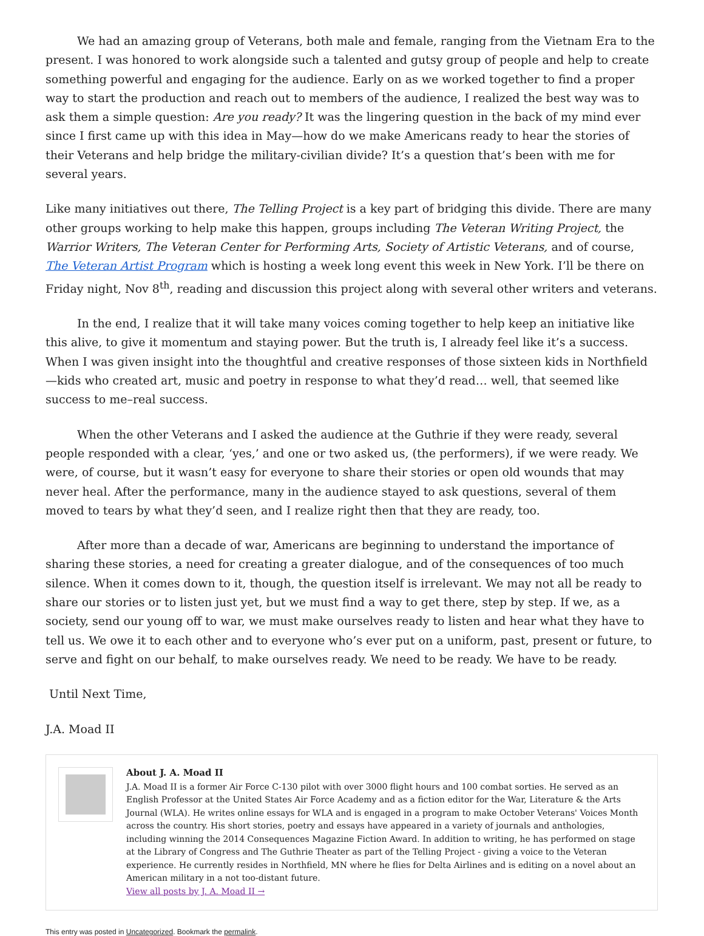We had an amazing group of Veterans, both male and female, ranging from the Vietnam Era to the present. I was honored to work alongside such a talented and gutsy group of people and help to create something powerful and engaging for the audience. Early on as we worked together to find a proper way to start the production and reach out to members of the audience, I realized the best way was to ask them a simple question: Are you ready? It was the lingering question in the back of my mind ever since I first came up with this idea in May—how do we make Americans ready to hear the stories of their Veterans and help bridge the military-civilian divide? It’s a question that’s been with me for several years.
Like many initiatives out there, The Telling Project is a key part of bridging this divide. There are many other groups working to help make this happen, groups including The Veteran Writing Project, the Warrior Writers, The Veteran Center for Performing Arts, Society of Artistic Veterans, and of course, The Veteran Artist Program which is hosting a week long event this week in New York. I’ll be there on Friday night, Nov 8<sup>th</sup>, reading and discussion this project along with several other writers and veterans.
In the end, I realize that it will take many voices coming together to help keep an initiative like this alive, to give it momentum and staying power. But the truth is, I already feel like it’s a success. When I was given insight into the thoughtful and creative responses of those sixteen kids in Northfield—kids who created art, music and poetry in response to what they’d read… well, that seemed like success to me–real success.
When the other Veterans and I asked the audience at the Guthrie if they were ready, several people responded with a clear, ‘yes,’ and one or two asked us, (the performers), if we were ready. We were, of course, but it wasn’t easy for everyone to share their stories or open old wounds that may never heal. After the performance, many in the audience stayed to ask questions, several of them moved to tears by what they’d seen, and I realize right then that they are ready, too.
After more than a decade of war, Americans are beginning to understand the importance of sharing these stories, a need for creating a greater dialogue, and of the consequences of too much silence. When it comes down to it, though, the question itself is irrelevant. We may not all be ready to share our stories or to listen just yet, but we must find a way to get there, step by step. If we, as a society, send our young off to war, we must make ourselves ready to listen and hear what they have to tell us. We owe it to each other and to everyone who’s ever put on a uniform, past, present or future, to serve and fight on our behalf, to make ourselves ready. We need to be ready. We have to be ready.
Until Next Time,
J.A. Moad II
About J. A. Moad II
J.A. Moad II is a former Air Force C-130 pilot with over 3000 flight hours and 100 combat sorties. He served as an English Professor at the United States Air Force Academy and as a fiction editor for the War, Literature & the Arts Journal (WLA). He writes online essays for WLA and is engaged in a program to make October Veterans' Voices Month across the country. His short stories, poetry and essays have appeared in a variety of journals and anthologies, including winning the 2014 Consequences Magazine Fiction Award. In addition to writing, he has performed on stage at the Library of Congress and The Guthrie Theater as part of the Telling Project - giving a voice to the Veteran experience. He currently resides in Northfield, MN where he flies for Delta Airlines and is editing on a novel about an American military in a not too-distant future.
View all posts by J. A. Moad II →
This entry was posted in Uncategorized. Bookmark the permalink.